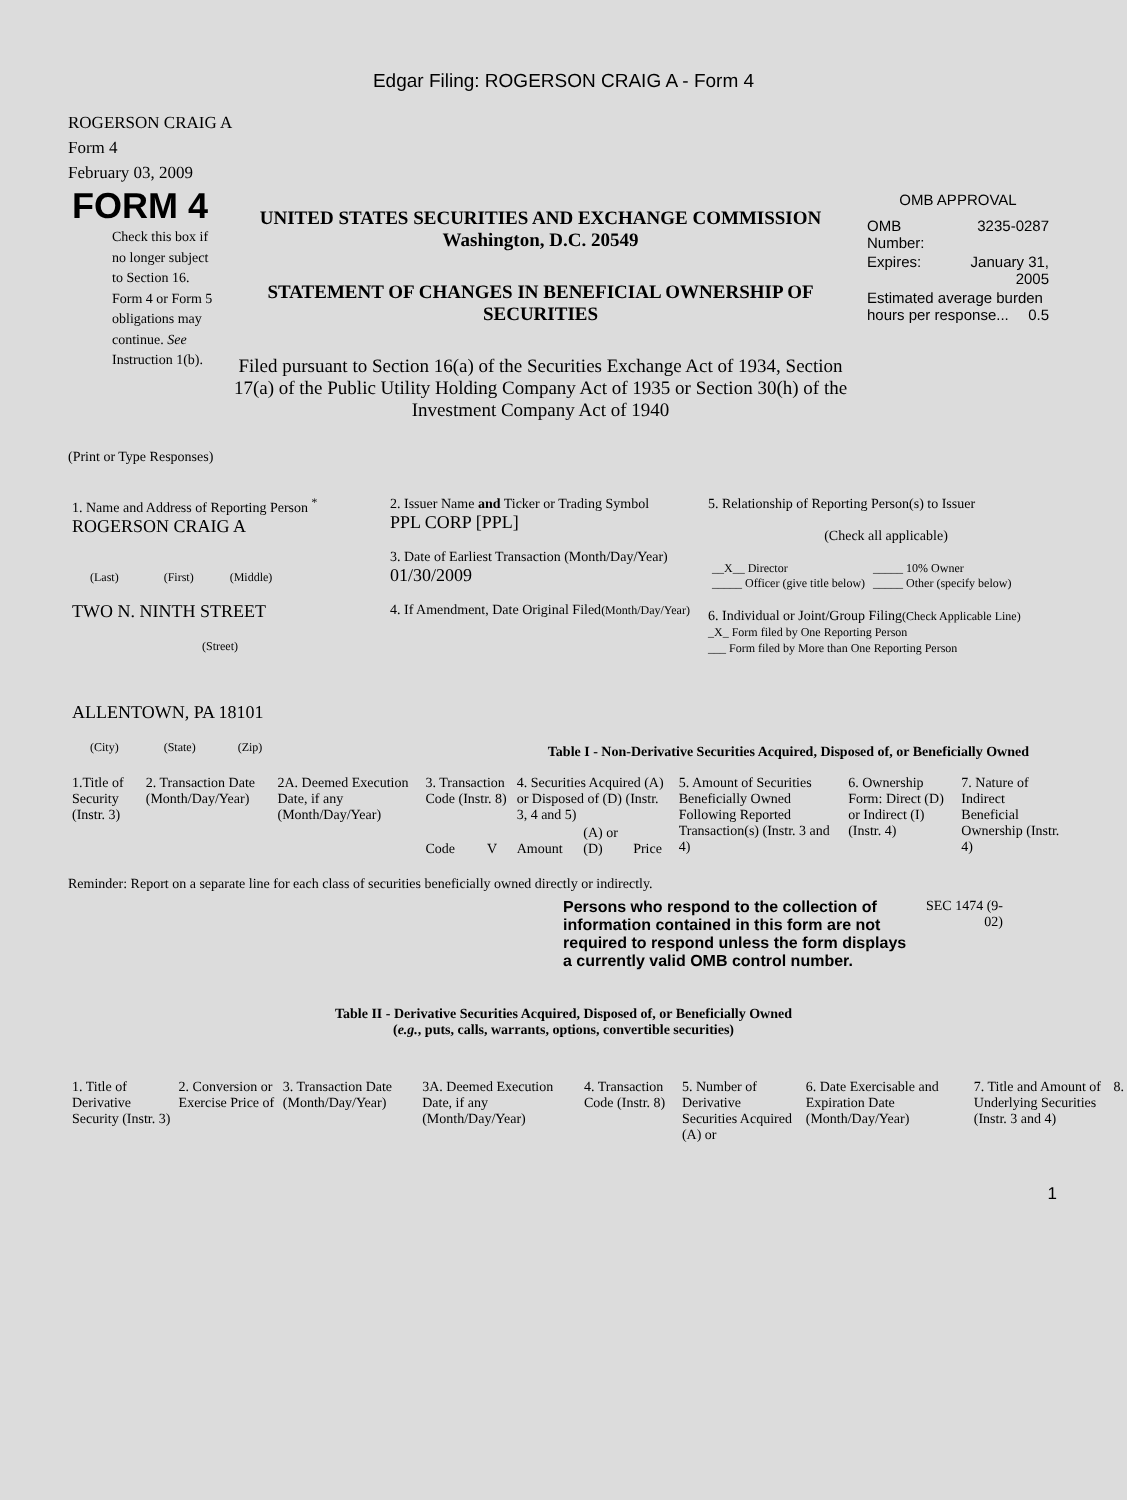Edgar Filing: ROGERSON CRAIG A - Form 4
ROGERSON CRAIG A
Form 4
February 03, 2009
FORM 4
Check this box if no longer subject to Section 16. Form 4 or Form 5 obligations may continue. See Instruction 1(b).
UNITED STATES SECURITIES AND EXCHANGE COMMISSION
Washington, D.C. 20549
STATEMENT OF CHANGES IN BENEFICIAL OWNERSHIP OF SECURITIES
Filed pursuant to Section 16(a) of the Securities Exchange Act of 1934, Section 17(a) of the Public Utility Holding Company Act of 1935 or Section 30(h) of the Investment Company Act of 1940
OMB APPROVAL
| OMB Number: | 3235-0287 |
| Expires: | January 31, 2005 |
| Estimated average burden hours per response... 0.5 | |
(Print or Type Responses)
| 1. Name and Address of Reporting Person <sup>*</sup> ROGERSON CRAIG A (Last) (First) (Middle) TWO N. NINTH STREET (Street) ALLENTOWN, PA 18101 (City) (State) (Zip) | 2. Issuer Name and Ticker or Trading Symbol PPL CORP [PPL] 3. Date of Earliest Transaction (Month/Day/Year) 01/30/2009 4. If Amendment, Date Original Filed (Month/Day/Year) | 5. Relationship of Reporting Person(s) to Issuer (Check all applicable) / __X__ Director _____ Officer (give title below) / _____ 10% Owner _____ Other (specify below) / 6. Individual or Joint/Group Filing (Check Applicable Line) _X_ Form filed by One Reporting Person ___ Form filed by More than One Reporting Person |
Table I - Non-Derivative Securities Acquired, Disposed of, or Beneficially Owned
| 1.Title of Security (Instr. 3) | 2. Transaction Date (Month/Day/Year) | 2A. Deemed Execution Date, if any (Month/Day/Year) | 3. Transaction Code (Instr. 8) | | 4. Securities Acquired (A) or Disposed of (D) (Instr. 3, 4 and 5) | | | 5. Amount of Securities Beneficially Owned Following Reported Transaction(s) (Instr. 3 and 4) | 6. Ownership Form: Direct (D) or Indirect (I) (Instr. 4) | 7. Nature of Indirect Beneficial Ownership (Instr. 4) |
| | | | Code | V | Amount | (A) or (D) | Price | | | |
Reminder: Report on a separate line for each class of securities beneficially owned directly or indirectly.
Persons who respond to the collection of information contained in this form are not required to respond unless the form displays a currently valid OMB control number.
SEC 1474 (9-02)
Table II - Derivative Securities Acquired, Disposed of, or Beneficially Owned
(e.g., puts, calls, warrants, options, convertible securities)
| 1. Title of Derivative Security (Instr. 3) | 2. Conversion or Exercise Price of | 3. Transaction Date (Month/Day/Year) | 3A. Deemed Execution Date, if any (Month/Day/Year) | 4. Transaction Code (Instr. 8) | 5. Number of Derivative Securities Acquired (A) or | 6. Date Exercisable and Expiration Date (Month/Day/Year) | 7. Title and Amount of Underlying Securities (Instr. 3 and 4) | 8. |
1